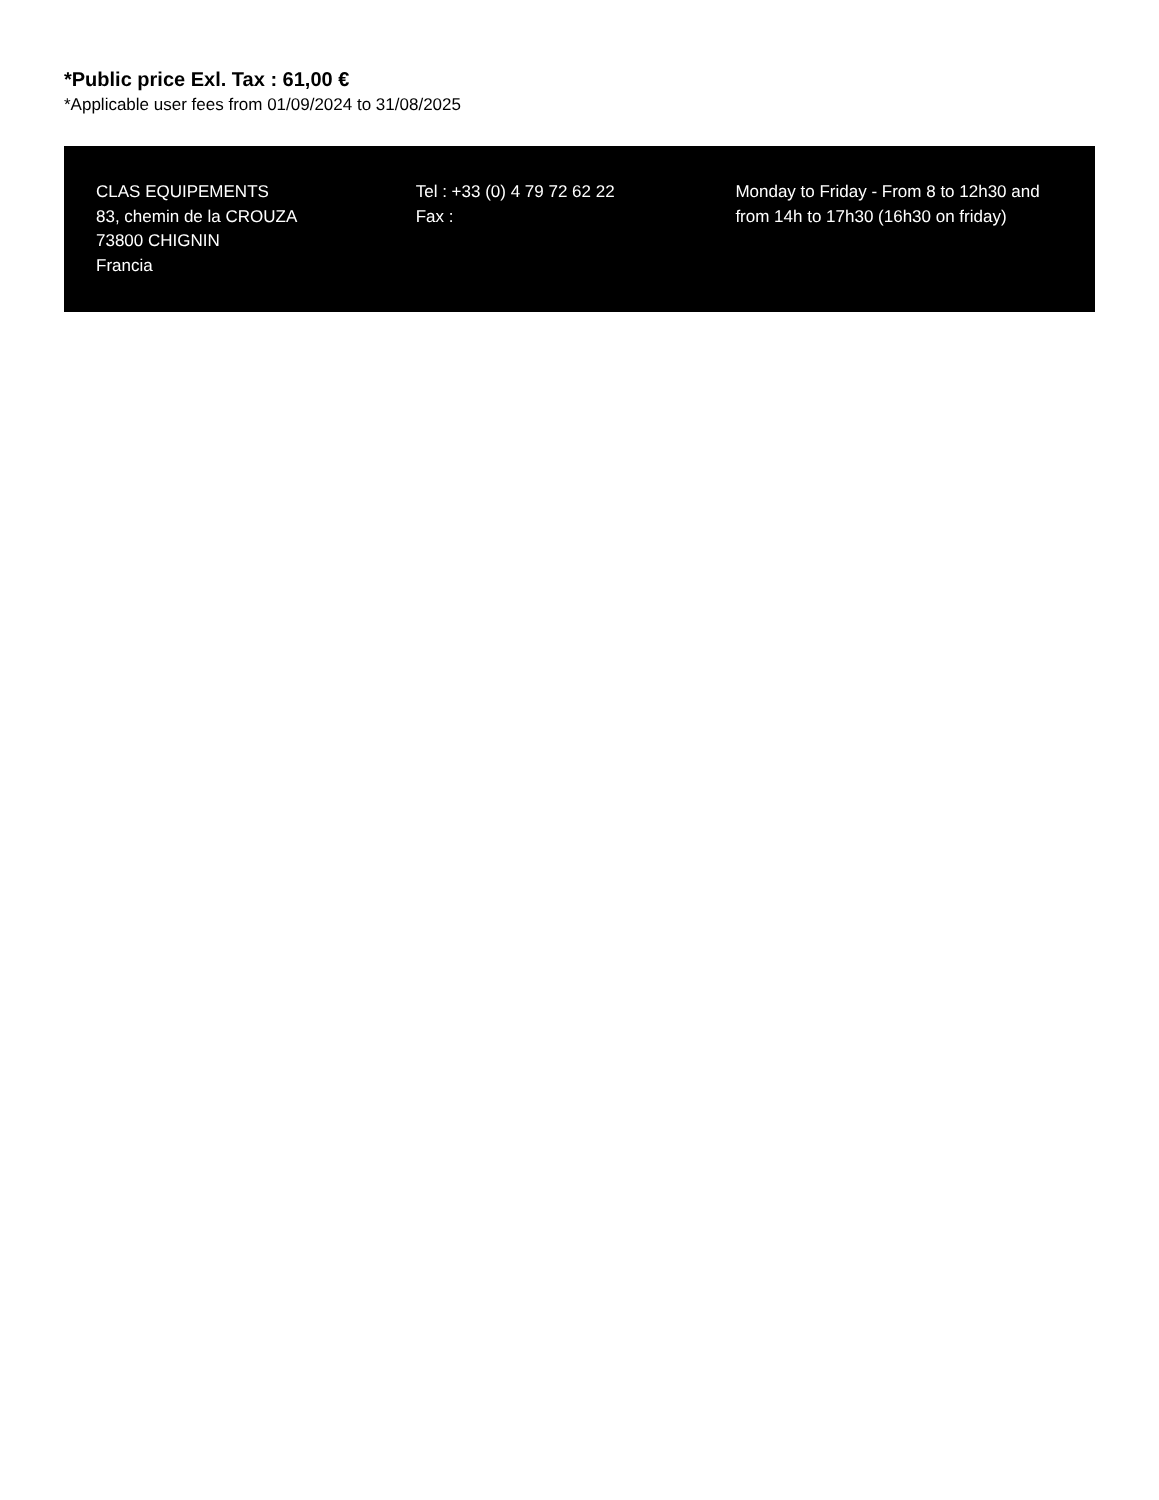*Public price Exl. Tax : 61,00 €
*Applicable user fees from 01/09/2024 to 31/08/2025
CLAS EQUIPEMENTS
83, chemin de la CROUZA
73800 CHIGNIN
Francia
Tel : +33 (0) 4 79 72 62 22
Fax :
Monday to Friday - From 8 to 12h30 and from 14h to 17h30 (16h30 on friday)